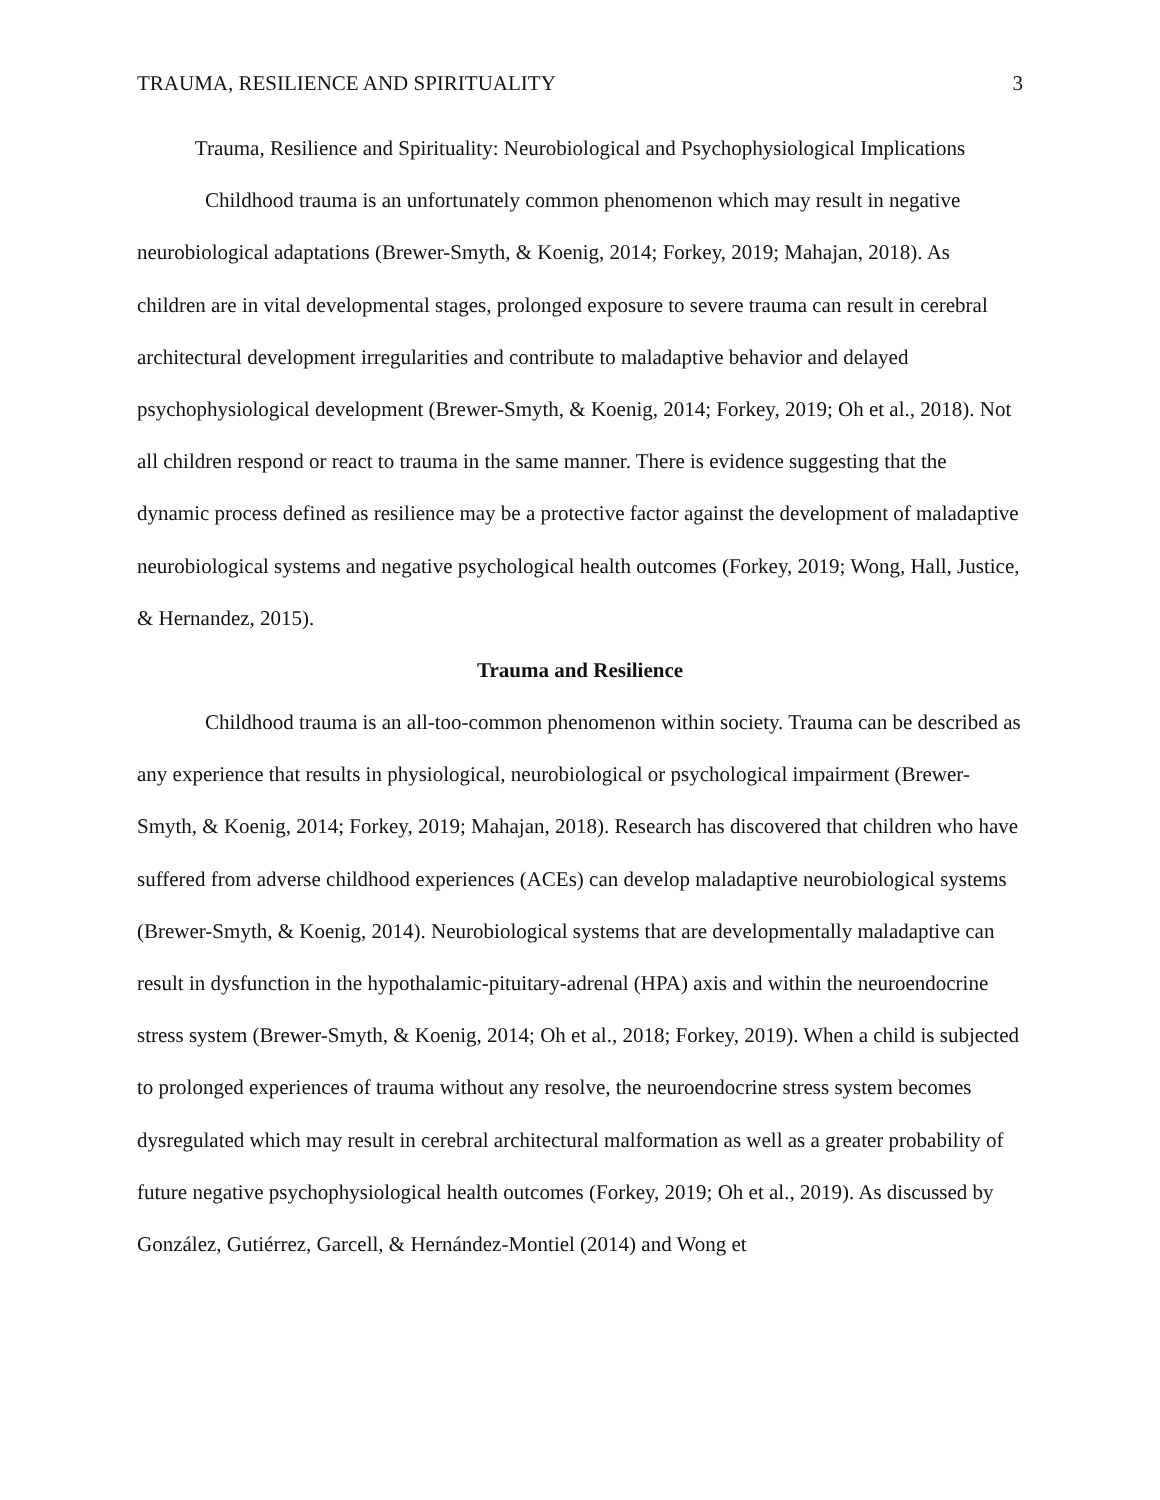TRAUMA, RESILIENCE AND SPIRITUALITY 3
Trauma, Resilience and Spirituality: Neurobiological and Psychophysiological Implications
Childhood trauma is an unfortunately common phenomenon which may result in negative neurobiological adaptations (Brewer-Smyth, & Koenig, 2014; Forkey, 2019; Mahajan, 2018). As children are in vital developmental stages, prolonged exposure to severe trauma can result in cerebral architectural development irregularities and contribute to maladaptive behavior and delayed psychophysiological development (Brewer-Smyth, & Koenig, 2014; Forkey, 2019; Oh et al., 2018). Not all children respond or react to trauma in the same manner. There is evidence suggesting that the dynamic process defined as resilience may be a protective factor against the development of maladaptive neurobiological systems and negative psychological health outcomes (Forkey, 2019; Wong, Hall, Justice, & Hernandez, 2015).
Trauma and Resilience
Childhood trauma is an all-too-common phenomenon within society. Trauma can be described as any experience that results in physiological, neurobiological or psychological impairment (Brewer-Smyth, & Koenig, 2014; Forkey, 2019; Mahajan, 2018). Research has discovered that children who have suffered from adverse childhood experiences (ACEs) can develop maladaptive neurobiological systems (Brewer-Smyth, & Koenig, 2014). Neurobiological systems that are developmentally maladaptive can result in dysfunction in the hypothalamic-pituitary-adrenal (HPA) axis and within the neuroendocrine stress system (Brewer-Smyth, & Koenig, 2014; Oh et al., 2018; Forkey, 2019). When a child is subjected to prolonged experiences of trauma without any resolve, the neuroendocrine stress system becomes dysregulated which may result in cerebral architectural malformation as well as a greater probability of future negative psychophysiological health outcomes (Forkey, 2019; Oh et al., 2019). As discussed by González, Gutiérrez, Garcell, & Hernández-Montiel (2014) and Wong et